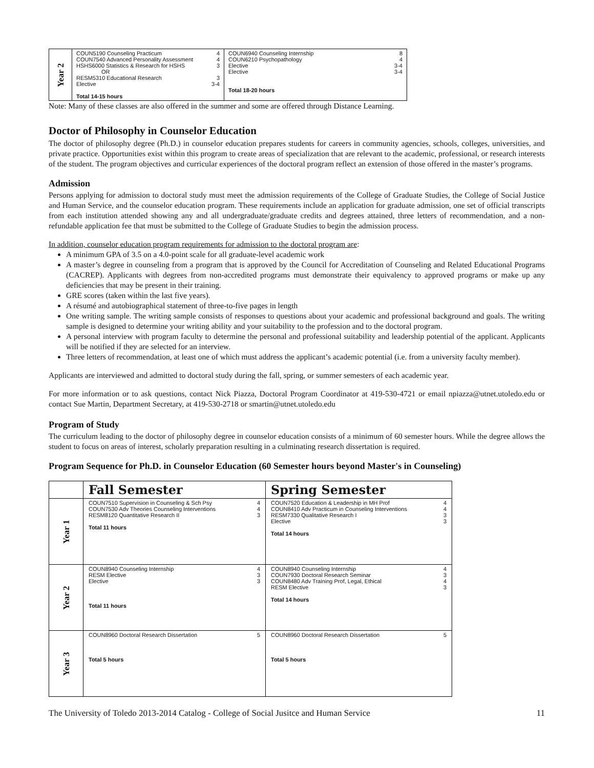| Year 2 | COUN5190 Counseling Practicum 4 COUN7540 Advanced Personality Assessment 4 HSHS6000 Statistics & Research for HSHS 3 OR RESM5310 Educational Research 3 Elective 3-4 Total 14-15 hours | COUN6940 Counseling Internship 8 COUN6210 Psychopathology 4 Elective 3-4 Elective 3-4 Total 18-20 hours |
Note: Many of these classes are also offered in the summer and some are offered through Distance Learning.
Doctor of Philosophy in Counselor Education
The doctor of philosophy degree (Ph.D.) in counselor education prepares students for careers in community agencies, schools, colleges, universities, and private practice. Opportunities exist within this program to create areas of specialization that are relevant to the academic, professional, or research interests of the student. The program objectives and curricular experiences of the doctoral program reflect an extension of those offered in the master’s programs.
Admission
Persons applying for admission to doctoral study must meet the admission requirements of the College of Graduate Studies, the College of Social Justice and Human Service, and the counselor education program. These requirements include an application for graduate admission, one set of official transcripts from each institution attended showing any and all undergraduate/graduate credits and degrees attained, three letters of recommendation, and a non-refundable application fee that must be submitted to the College of Graduate Studies to begin the admission process.
In addition, counselor education program requirements for admission to the doctoral program are:
A minimum GPA of 3.5 on a 4.0-point scale for all graduate-level academic work
A master’s degree in counseling from a program that is approved by the Council for Accreditation of Counseling and Related Educational Programs (CACREP). Applicants with degrees from non-accredited programs must demonstrate their equivalency to approved programs or make up any deficiencies that may be present in their training.
GRE scores (taken within the last five years).
A résumé and autobiographical statement of three-to-five pages in length
One writing sample. The writing sample consists of responses to questions about your academic and professional background and goals. The writing sample is designed to determine your writing ability and your suitability to the profession and to the doctoral program.
A personal interview with program faculty to determine the personal and professional suitability and leadership potential of the applicant. Applicants will be notified if they are selected for an interview.
Three letters of recommendation, at least one of which must address the applicant’s academic potential (i.e. from a university faculty member).
Applicants are interviewed and admitted to doctoral study during the fall, spring, or summer semesters of each academic year.
For more information or to ask questions, contact Nick Piazza, Doctoral Program Coordinator at 419-530-4721 or email npiazza@utnet.utoledo.edu or contact Sue Martin, Department Secretary, at 419-530-2718 or smartin@utnet.utoledo.edu
Program of Study
The curriculum leading to the doctor of philosophy degree in counselor education consists of a minimum of 60 semester hours. While the degree allows the student to focus on areas of interest, scholarly preparation resulting in a culminating research dissertation is required.
Program Sequence for Ph.D. in Counselor Education (60 Semester hours beyond Master's in Counseling)
| | Fall Semester | Spring Semester |
| Year 1 | COUN7510 Supervision in Counseling & Sch Psy 4 COUN7530 Adv Theories Counseling Interventions 4 RESM8120 Quantitative Research II 3 Total 11 hours | COUN7520 Education & Leadership in MH Prof 4 COUN8410 Adv Practicum in Counseling Interventions 4 RESM7330 Qualitative Research I 3 Elective 3 Total 14 hours |
| Year 2 | COUN8940 Counseling Internship 4 RESM Elective 3 Elective 3 Total 11 hours | COUN8940 Counseling Internship 4 COUN7930 Doctoral Research Seminar 3 COUN8480 Adv Training Prof, Legal, Ethical 4 RESM Elective 3 Total 14 hours |
| Year 3 | COUN8960 Doctoral Research Dissertation 5 Total 5 hours | COUN8960 Doctoral Research Dissertation 5 Total 5 hours |
The University of Toledo 2013-2014 Catalog - College of Social Jusitce and Human Service 11